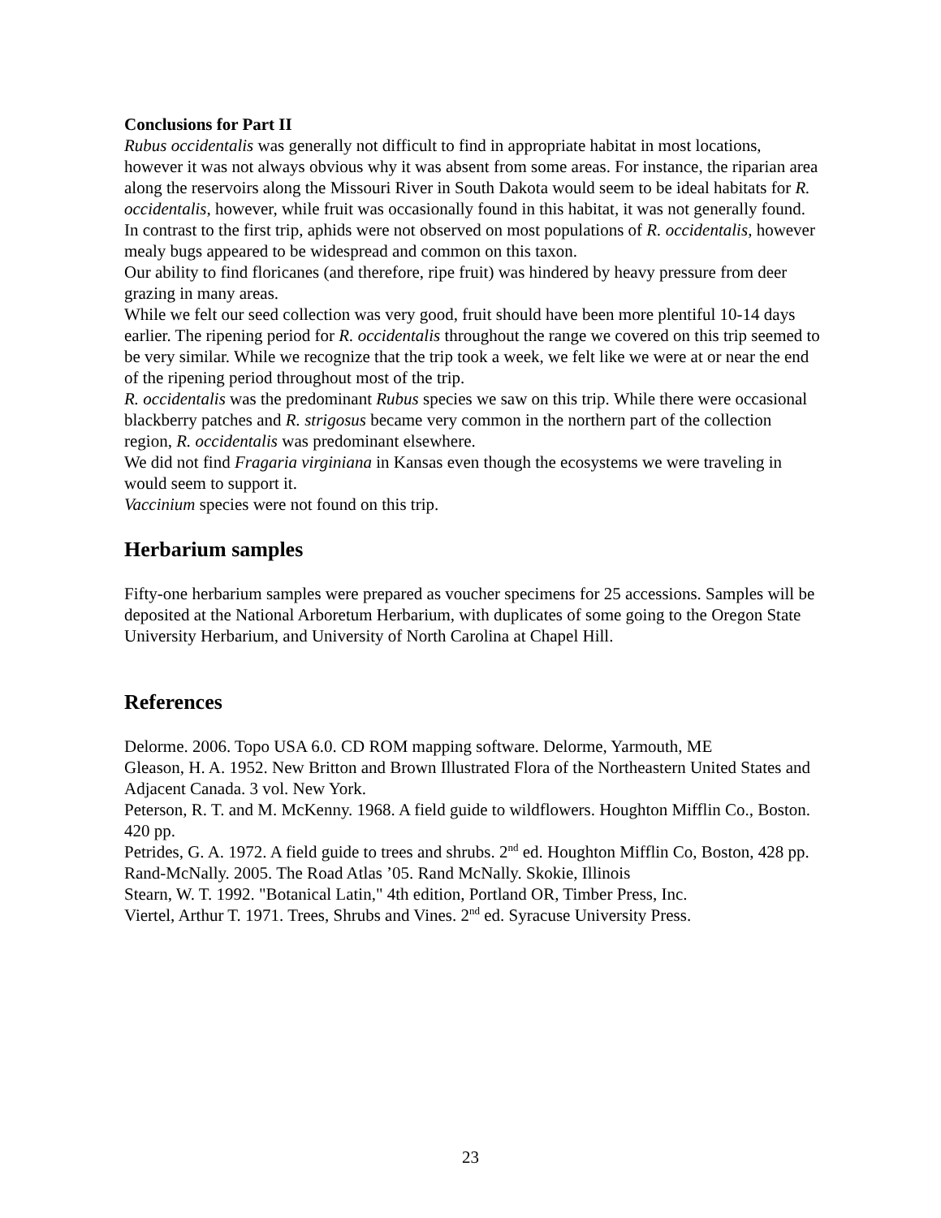Conclusions for Part II
Rubus occidentalis was generally not difficult to find in appropriate habitat in most locations, however it was not always obvious why it was absent from some areas. For instance, the riparian area along the reservoirs along the Missouri River in South Dakota would seem to be ideal habitats for R. occidentalis, however, while fruit was occasionally found in this habitat, it was not generally found.
In contrast to the first trip, aphids were not observed on most populations of R. occidentalis, however mealy bugs appeared to be widespread and common on this taxon.
Our ability to find floricanes (and therefore, ripe fruit) was hindered by heavy pressure from deer grazing in many areas.
While we felt our seed collection was very good, fruit should have been more plentiful 10-14 days earlier. The ripening period for R. occidentalis throughout the range we covered on this trip seemed to be very similar. While we recognize that the trip took a week, we felt like we were at or near the end of the ripening period throughout most of the trip.
R. occidentalis was the predominant Rubus species we saw on this trip. While there were occasional blackberry patches and R. strigosus became very common in the northern part of the collection region, R. occidentalis was predominant elsewhere.
We did not find Fragaria virginiana in Kansas even though the ecosystems we were traveling in would seem to support it.
Vaccinium species were not found on this trip.
Herbarium samples
Fifty-one herbarium samples were prepared as voucher specimens for 25 accessions. Samples will be deposited at the National Arboretum Herbarium, with duplicates of some going to the Oregon State University Herbarium, and University of North Carolina at Chapel Hill.
References
Delorme. 2006. Topo USA 6.0. CD ROM mapping software. Delorme, Yarmouth, ME
Gleason, H. A. 1952. New Britton and Brown Illustrated Flora of the Northeastern United States and Adjacent Canada. 3 vol. New York.
Peterson, R. T. and M. McKenny. 1968. A field guide to wildflowers. Houghton Mifflin Co., Boston. 420 pp.
Petrides, G. A. 1972. A field guide to trees and shrubs. 2<sup>nd</sup> ed. Houghton Mifflin Co, Boston, 428 pp.
Rand-McNally. 2005. The Road Atlas ’05. Rand McNally. Skokie, Illinois
Stearn, W. T. 1992. "Botanical Latin," 4th edition, Portland OR, Timber Press, Inc.
Viertel, Arthur T. 1971. Trees, Shrubs and Vines. 2<sup>nd</sup> ed. Syracuse University Press.
23